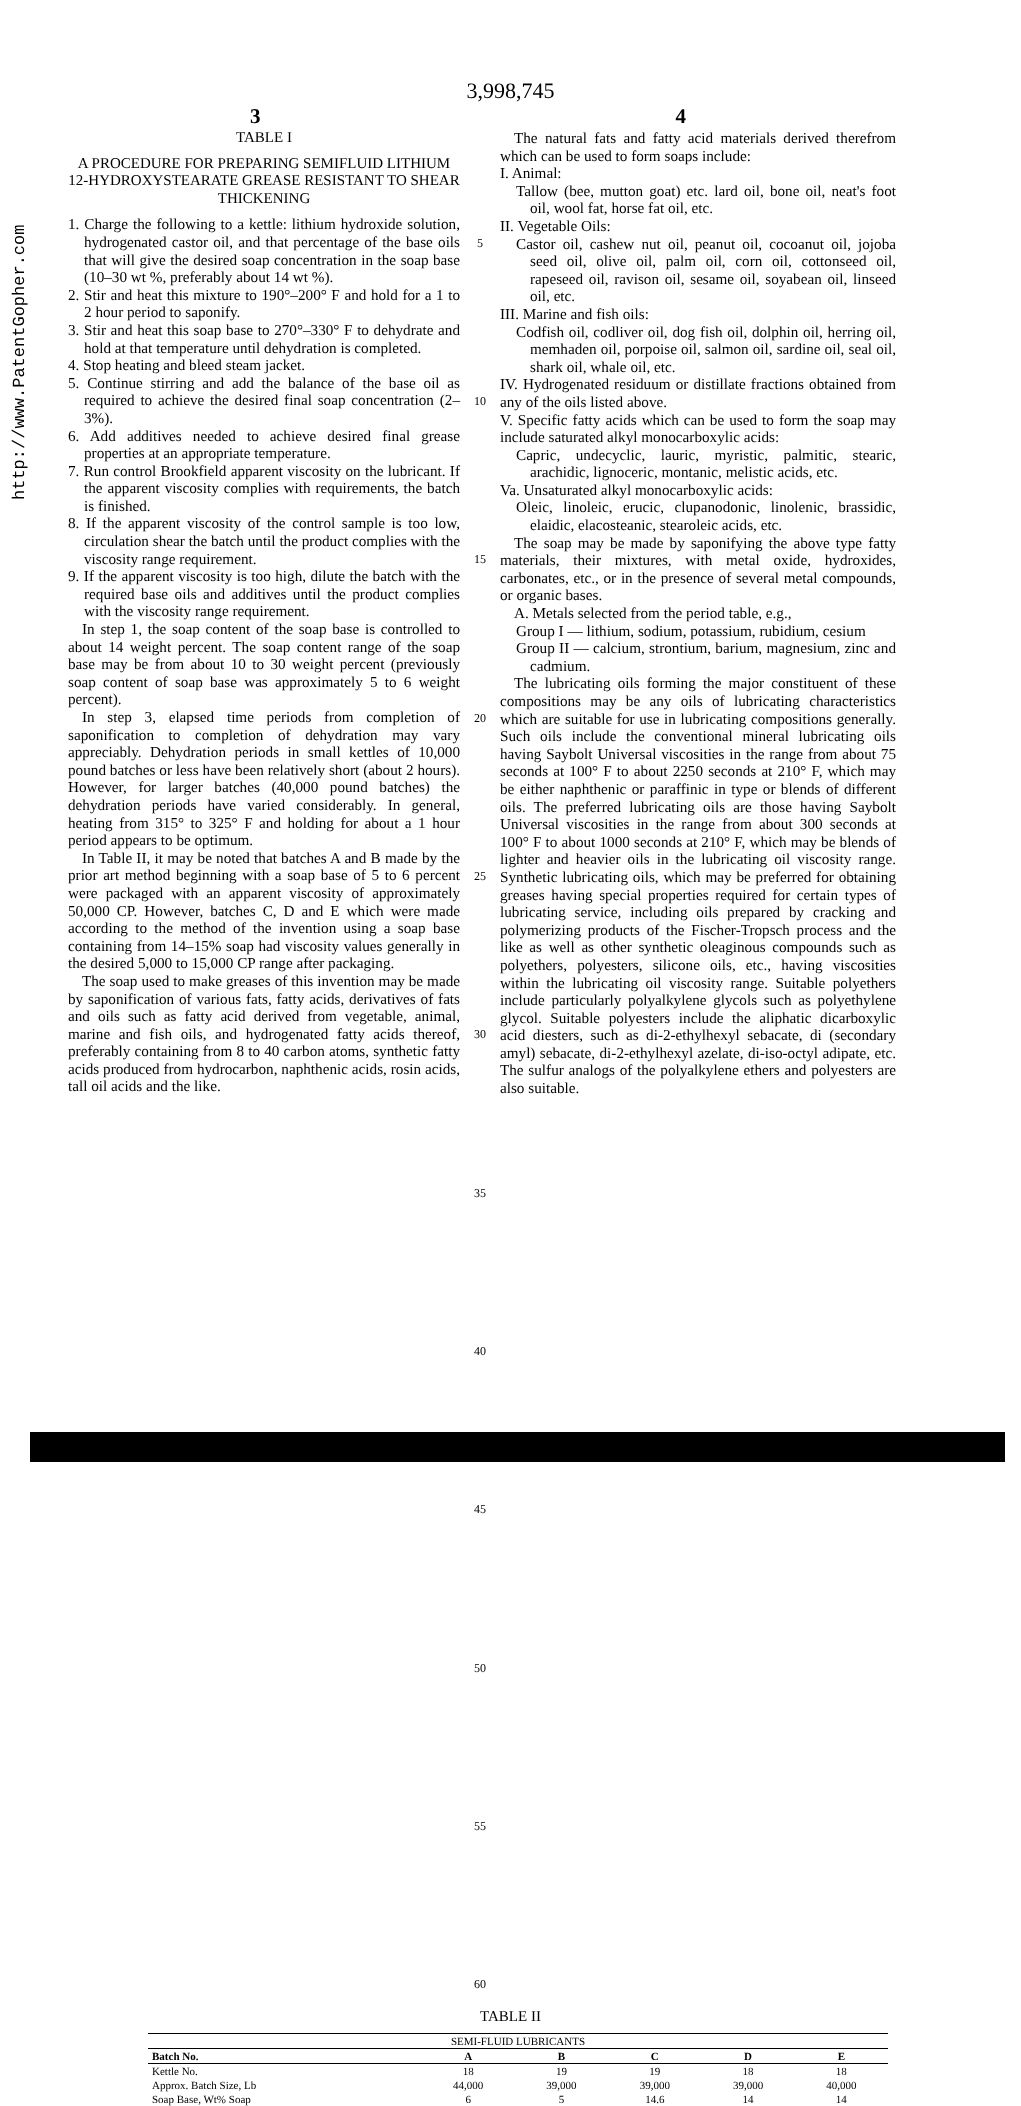http://www.PatentGopher.com
3,998,745
3 4
TABLE I
A PROCEDURE FOR PREPARING SEMIFLUID LITHIUM 12-HYDROXYSTEARATE GREASE RESISTANT TO SHEAR THICKENING
1. Charge the following to a kettle: lithium hydroxide solution, hydrogenated castor oil, and that percentage of the base oils that will give the desired soap concentration in the soap base (10–30 wt %, preferably about 14 wt %).
2. Stir and heat this mixture to 190°–200° F and hold for a 1 to 2 hour period to saponify.
3. Stir and heat this soap base to 270°–330° F to dehydrate and hold at that temperature until dehydration is completed.
4. Stop heating and bleed steam jacket.
5. Continue stirring and add the balance of the base oil as required to achieve the desired final soap concentration (2–3%).
6. Add additives needed to achieve desired final grease properties at an appropriate temperature.
7. Run control Brookfield apparent viscosity on the lubricant. If the apparent viscosity complies with requirements, the batch is finished.
8. If the apparent viscosity of the control sample is too low, circulation shear the batch until the product complies with the viscosity range requirement.
9. If the apparent viscosity is too high, dilute the batch with the required base oils and additives until the product complies with the viscosity range requirement.
In step 1, the soap content of the soap base is controlled to about 14 weight percent. The soap content range of the soap base may be from about 10 to 30 weight percent (previously soap content of soap base was approximately 5 to 6 weight percent).
In step 3, elapsed time periods from completion of saponification to completion of dehydration may vary appreciably. Dehydration periods in small kettles of 10,000 pound batches or less have been relatively short (about 2 hours). However, for larger batches (40,000 pound batches) the dehydration periods have varied considerably. In general, heating from 315° to 325° F and holding for about a 1 hour period appears to be optimum.
In Table II, it may be noted that batches A and B made by the prior art method beginning with a soap base of 5 to 6 percent were packaged with an apparent viscosity of approximately 50,000 CP. However, batches C, D and E which were made according to the method of the invention using a soap base containing from 14–15% soap had viscosity values generally in the desired 5,000 to 15,000 CP range after packaging.
The soap used to make greases of this invention may be made by saponification of various fats, fatty acids, derivatives of fats and oils such as fatty acid derived from vegetable, animal, marine and fish oils, and hydrogenated fatty acids thereof, preferably containing from 8 to 40 carbon atoms, synthetic fatty acids produced from hydrocarbon, naphthenic acids, rosin acids, tall oil acids and the like.
5
10
15
20
25
30
35
40
45
50
55
60
The natural fats and fatty acid materials derived therefrom which can be used to form soaps include:
I. Animal:
Tallow (bee, mutton goat) etc. lard oil, bone oil, neat's foot oil, wool fat, horse fat oil, etc.
II. Vegetable Oils:
Castor oil, cashew nut oil, peanut oil, cocoanut oil, jojoba seed oil, olive oil, palm oil, corn oil, cottonseed oil, rapeseed oil, ravison oil, sesame oil, soyabean oil, linseed oil, etc.
III. Marine and fish oils:
Codfish oil, codliver oil, dog fish oil, dolphin oil, herring oil, memhaden oil, porpoise oil, salmon oil, sardine oil, seal oil, shark oil, whale oil, etc.
IV. Hydrogenated residuum or distillate fractions obtained from any of the oils listed above.
V. Specific fatty acids which can be used to form the soap may include saturated alkyl monocarboxylic acids:
Capric, undecyclic, lauric, myristic, palmitic, stearic, arachidic, lignoceric, montanic, melistic acids, etc.
Va. Unsaturated alkyl monocarboxylic acids:
Oleic, linoleic, erucic, clupanodonic, linolenic, brassidic, elaidic, elacosteanic, stearoleic acids, etc.
The soap may be made by saponifying the above type fatty materials, their mixtures, with metal oxide, hydroxides, carbonates, etc., or in the presence of several metal compounds, or organic bases.
A. Metals selected from the period table, e.g.,
Group I — lithium, sodium, potassium, rubidium, cesium
Group II — calcium, strontium, barium, magnesium, zinc and cadmium.
The lubricating oils forming the major constituent of these compositions may be any oils of lubricating characteristics which are suitable for use in lubricating compositions generally. Such oils include the conventional mineral lubricating oils having Saybolt Universal viscosities in the range from about 75 seconds at 100° F to about 2250 seconds at 210° F, which may be either naphthenic or paraffinic in type or blends of different oils. The preferred lubricating oils are those having Saybolt Universal viscosities in the range from about 300 seconds at 100° F to about 1000 seconds at 210° F, which may be blends of lighter and heavier oils in the lubricating oil viscosity range. Synthetic lubricating oils, which may be preferred for obtaining greases having special properties required for certain types of lubricating service, including oils prepared by cracking and polymerizing products of the Fischer-Tropsch process and the like as well as other synthetic oleaginous compounds such as polyethers, polyesters, silicone oils, etc., having viscosities within the lubricating oil viscosity range. Suitable polyethers include particularly polyalkylene glycols such as polyethylene glycol. Suitable polyesters include the aliphatic dicarboxylic acid diesters, such as di-2-ethylhexyl sebacate, di (secondary amyl) sebacate, di-2-ethylhexyl azelate, di-iso-octyl adipate, etc. The sulfur analogs of the polyalkylene ethers and polyesters are also suitable.
TABLE II
| SEMI-FLUID LUBRICANTS | | | | | |
| --- | --- | --- | --- | --- | --- |
| Batch No. | A | B | C | D | E |
| Kettle No. | 18 | 19 | 19 | 18 | 18 |
| Approx. Batch Size, Lb | 44,000 | 39,000 | 39,000 | 39,000 | 40,000 |
| Soap Base, Wt% Soap | 6 | 5 | 14.6 | 14 | 14 |